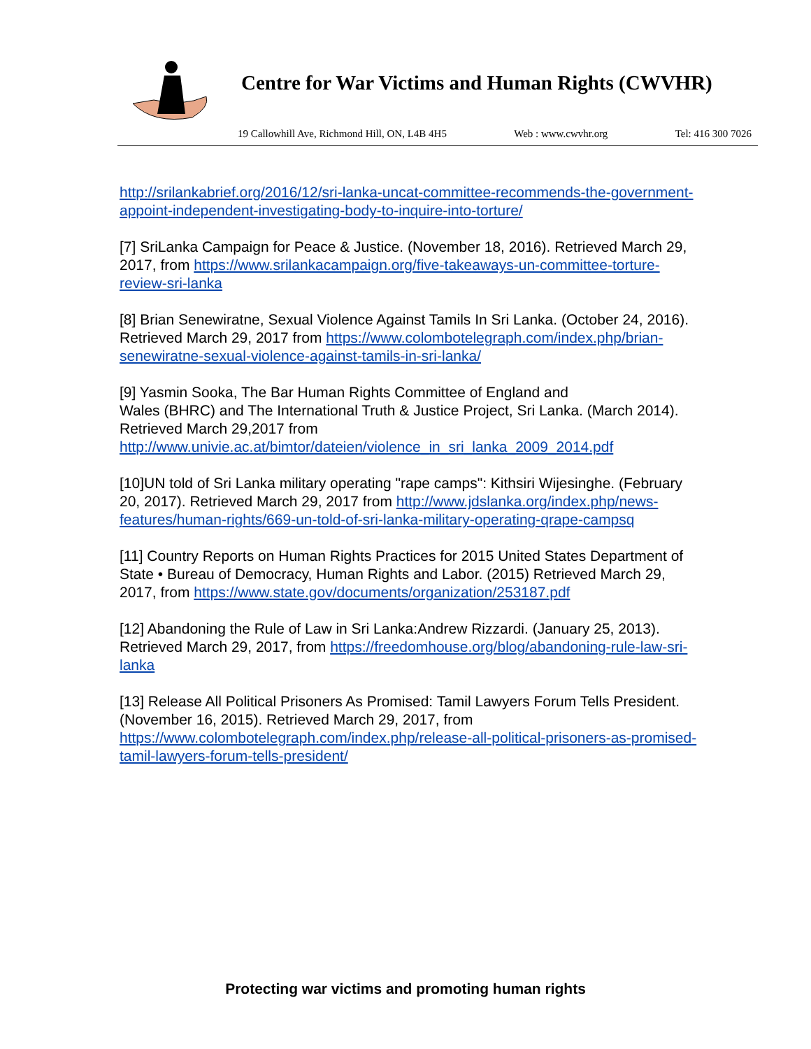Centre for War Victims and Human Rights (CWVHR)
19 Callowhill Ave, Richmond Hill, ON, L4B 4H5 Web : www.cwvhr.org Tel: 416 300 7026
http://srilankabrief.org/2016/12/sri-lanka-uncat-committee-recommends-the-government-appoint-independent-investigating-body-to-inquire-into-torture/
[7] SriLanka Campaign for Peace & Justice. (November 18, 2016). Retrieved March 29, 2017, from https://www.srilankacampaign.org/five-takeaways-un-committee-torture-review-sri-lanka
[8] Brian Senewiratne, Sexual Violence Against Tamils In Sri Lanka. (October 24, 2016). Retrieved March 29, 2017 from https://www.colombotelegraph.com/index.php/brian-senewiratne-sexual-violence-against-tamils-in-sri-lanka/
[9] Yasmin Sooka, The Bar Human Rights Committee of England and
Wales (BHRC) and The International Truth & Justice Project, Sri Lanka. (March 2014). Retrieved March 29,2017 from http://www.univie.ac.at/bimtor/dateien/violence_in_sri_lanka_2009_2014.pdf
[10]UN told of Sri Lanka military operating "rape camps": Kithsiri Wijesinghe. (February 20, 2017). Retrieved March 29, 2017 from http://www.jdslanka.org/index.php/news-features/human-rights/669-un-told-of-sri-lanka-military-operating-qrape-campsq
[11] Country Reports on Human Rights Practices for 2015 United States Department of State • Bureau of Democracy, Human Rights and Labor. (2015) Retrieved March 29, 2017, from https://www.state.gov/documents/organization/253187.pdf
[12] Abandoning the Rule of Law in Sri Lanka:Andrew Rizzardi. (January 25, 2013). Retrieved March 29, 2017, from https://freedomhouse.org/blog/abandoning-rule-law-sri-lanka
[13] Release All Political Prisoners As Promised: Tamil Lawyers Forum Tells President. (November 16, 2015). Retrieved March 29, 2017, from https://www.colombotelegraph.com/index.php/release-all-political-prisoners-as-promised-tamil-lawyers-forum-tells-president/
Protecting war victims and promoting human rights